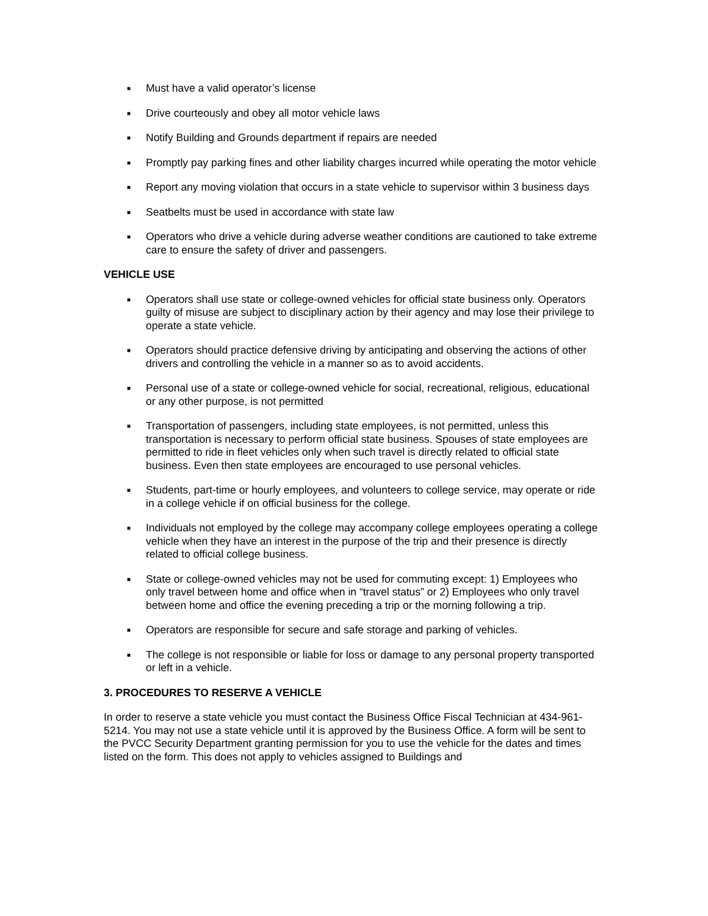■ Must have a valid operator’s license
■ Drive courteously and obey all motor vehicle laws
■ Notify Building and Grounds department if repairs are needed
■ Promptly pay parking fines and other liability charges incurred while operating the motor vehicle
■ Report any moving violation that occurs in a state vehicle to supervisor within 3 business days
■ Seatbelts must be used in accordance with state law
■ Operators who drive a vehicle during adverse weather conditions are cautioned to take extreme care to ensure the safety of driver and passengers.
VEHICLE USE
■ Operators shall use state or college-owned vehicles for official state business only. Operators guilty of misuse are subject to disciplinary action by their agency and may lose their privilege to operate a state vehicle.
■ Operators should practice defensive driving by anticipating and observing the actions of other drivers and controlling the vehicle in a manner so as to avoid accidents.
■ Personal use of a state or college-owned vehicle for social, recreational, religious, educational or any other purpose, is not permitted
■ Transportation of passengers, including state employees, is not permitted, unless this transportation is necessary to perform official state business. Spouses of state employees are permitted to ride in fleet vehicles only when such travel is directly related to official state business. Even then state employees are encouraged to use personal vehicles.
■ Students, part-time or hourly employees, and volunteers to college service, may operate or ride in a college vehicle if on official business for the college.
■ Individuals not employed by the college may accompany college employees operating a college vehicle when they have an interest in the purpose of the trip and their presence is directly related to official college business.
■ State or college-owned vehicles may not be used for commuting except: 1) Employees who only travel between home and office when in “travel status” or 2) Employees who only travel between home and office the evening preceding a trip or the morning following a trip.
■ Operators are responsible for secure and safe storage and parking of vehicles.
■ The college is not responsible or liable for loss or damage to any personal property transported or left in a vehicle.
3. PROCEDURES TO RESERVE A VEHICLE
In order to reserve a state vehicle you must contact the Business Office Fiscal Technician at 434-961-5214. You may not use a state vehicle until it is approved by the Business Office. A form will be sent to the PVCC Security Department granting permission for you to use the vehicle for the dates and times listed on the form. This does not apply to vehicles assigned to Buildings and